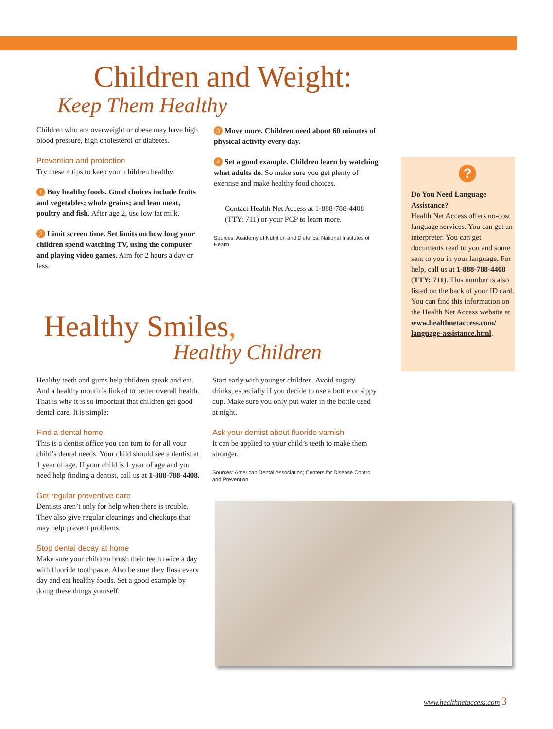Children and Weight:
Keep Them Healthy
Children who are overweight or obese may have high blood pressure, high cholesterol or diabetes.
Prevention and protection
Try these 4 tips to keep your children healthy:
1 Buy healthy foods. Good choices include fruits and vegetables; whole grains; and lean meat, poultry and fish. After age 2, use low fat milk.
2 Limit screen time. Set limits on how long your children spend watching TV, using the computer and playing video games. Aim for 2 hours a day or less.
3 Move more. Children need about 60 minutes of physical activity every day.
4 Set a good example. Children learn by watching what adults do. So make sure you get plenty of exercise and make healthy food choices.
Contact Health Net Access at 1-888-788-4408 (TTY: 711) or your PCP to learn more.
Sources: Academy of Nutrition and Dietetics; National Institutes of Health
?
Do You Need Language Assistance?
Health Net Access offers no-cost language services. You can get an interpreter. You can get documents read to you and some sent to you in your language. For help, call us at 1-888-788-4408 (TTY: 711). This number is also listed on the back of your ID card. You can find this information on the Health Net Access website at www.healthnetaccess.com/ language-assistance.html.
Healthy Smiles,
Healthy Children
Healthy teeth and gums help children speak and eat. And a healthy mouth is linked to better overall health. That is why it is so important that children get good dental care. It is simple:
Find a dental home
This is a dentist office you can turn to for all your child’s dental needs. Your child should see a dentist at 1 year of age. If your child is 1 year of age and you need help finding a dentist, call us at 1-888-788-4408.
Get regular preventive care
Dentists aren’t only for help when there is trouble. They also give regular cleanings and checkups that may help prevent problems.
Stop dental decay at home
Make sure your children brush their teeth twice a day with fluoride toothpaste. Also be sure they floss every day and eat healthy foods. Set a good example by doing these things yourself.
Start early with younger children. Avoid sugary drinks, especially if you decide to use a bottle or sippy cup. Make sure you only put water in the bottle used at night.
Ask your dentist about fluoride varnish
It can be applied to your child’s teeth to make them stronger.
Sources: American Dental Association; Centers for Disease Control and Prevention
www.healthnetaccess.com 3